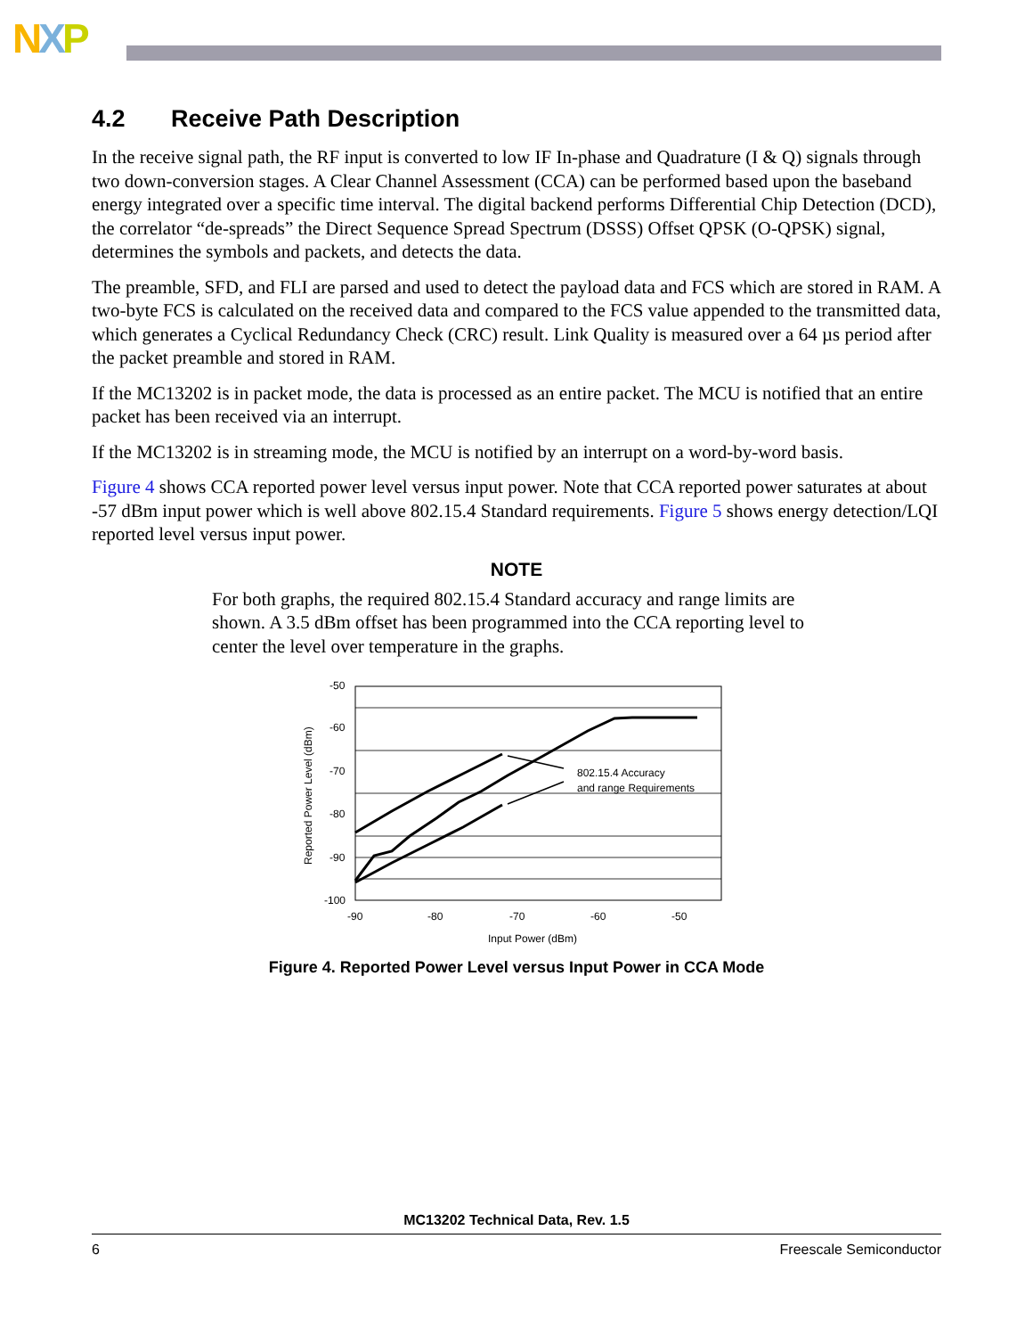NXP
4.2 Receive Path Description
In the receive signal path, the RF input is converted to low IF In-phase and Quadrature (I & Q) signals through two down-conversion stages. A Clear Channel Assessment (CCA) can be performed based upon the baseband energy integrated over a specific time interval. The digital backend performs Differential Chip Detection (DCD), the correlator “de-spreads” the Direct Sequence Spread Spectrum (DSSS) Offset QPSK (O-QPSK) signal, determines the symbols and packets, and detects the data.
The preamble, SFD, and FLI are parsed and used to detect the payload data and FCS which are stored in RAM. A two-byte FCS is calculated on the received data and compared to the FCS value appended to the transmitted data, which generates a Cyclical Redundancy Check (CRC) result. Link Quality is measured over a 64 µs period after the packet preamble and stored in RAM.
If the MC13202 is in packet mode, the data is processed as an entire packet. The MCU is notified that an entire packet has been received via an interrupt.
If the MC13202 is in streaming mode, the MCU is notified by an interrupt on a word-by-word basis.
Figure 4 shows CCA reported power level versus input power. Note that CCA reported power saturates at about -57 dBm input power which is well above 802.15.4 Standard requirements. Figure 5 shows energy detection/LQI reported level versus input power.
NOTE
For both graphs, the required 802.15.4 Standard accuracy and range limits are shown. A 3.5 dBm offset has been programmed into the CCA reporting level to center the level over temperature in the graphs.
-50
-60
-70
-80
-90
-100
-90
-80
-70
-60
-50
Input Power (dBm)
802.15.4 Accuracy
and range Requirements
Reported Power Level (dBm)
Figure 4. Reported Power Level versus Input Power in CCA Mode
MC13202 Technical Data, Rev. 1.5
6 Freescale Semiconductor